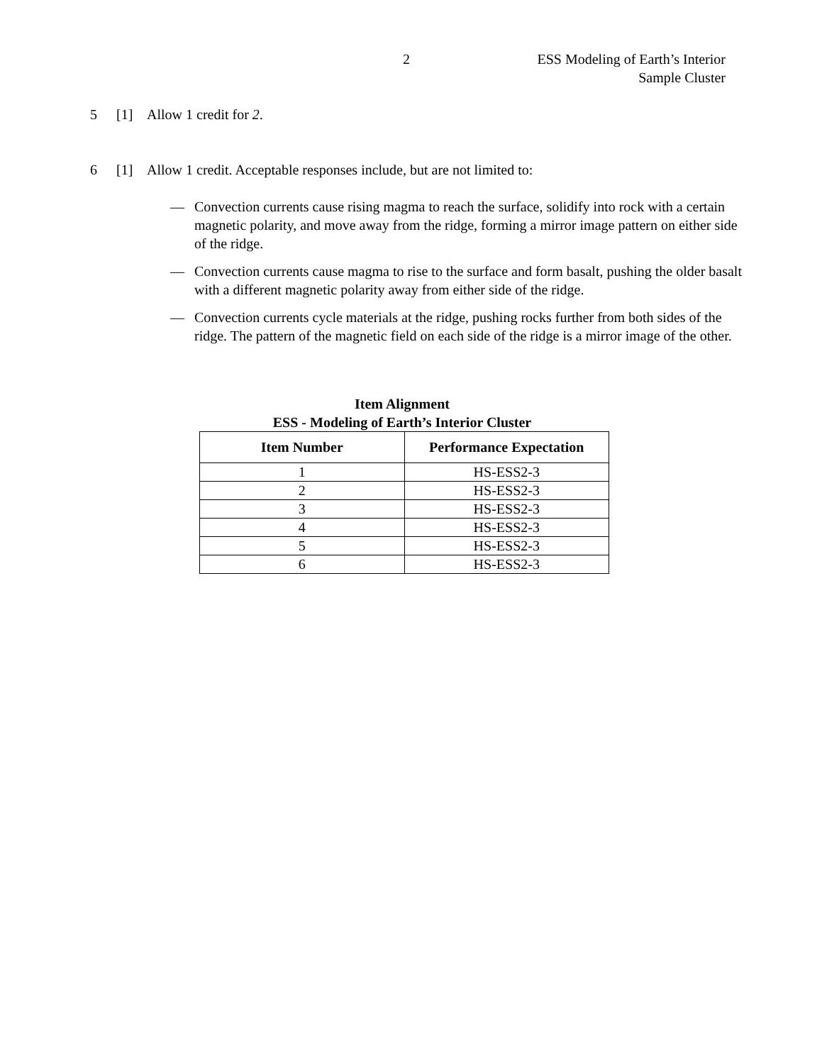2
ESS Modeling of Earth’s Interior
Sample Cluster
5 [1] Allow 1 credit for 2.
6 [1] Allow 1 credit. Acceptable responses include, but are not limited to:
— Convection currents cause rising magma to reach the surface, solidify into rock with a certain magnetic polarity, and move away from the ridge, forming a mirror image pattern on either side of the ridge.
— Convection currents cause magma to rise to the surface and form basalt, pushing the older basalt with a different magnetic polarity away from either side of the ridge.
— Convection currents cycle materials at the ridge, pushing rocks further from both sides of the ridge. The pattern of the magnetic field on each side of the ridge is a mirror image of the other.
Item Alignment
ESS - Modeling of Earth’s Interior Cluster
| Item Number | Performance Expectation |
| --- | --- |
| 1 | HS-ESS2-3 |
| 2 | HS-ESS2-3 |
| 3 | HS-ESS2-3 |
| 4 | HS-ESS2-3 |
| 5 | HS-ESS2-3 |
| 6 | HS-ESS2-3 |